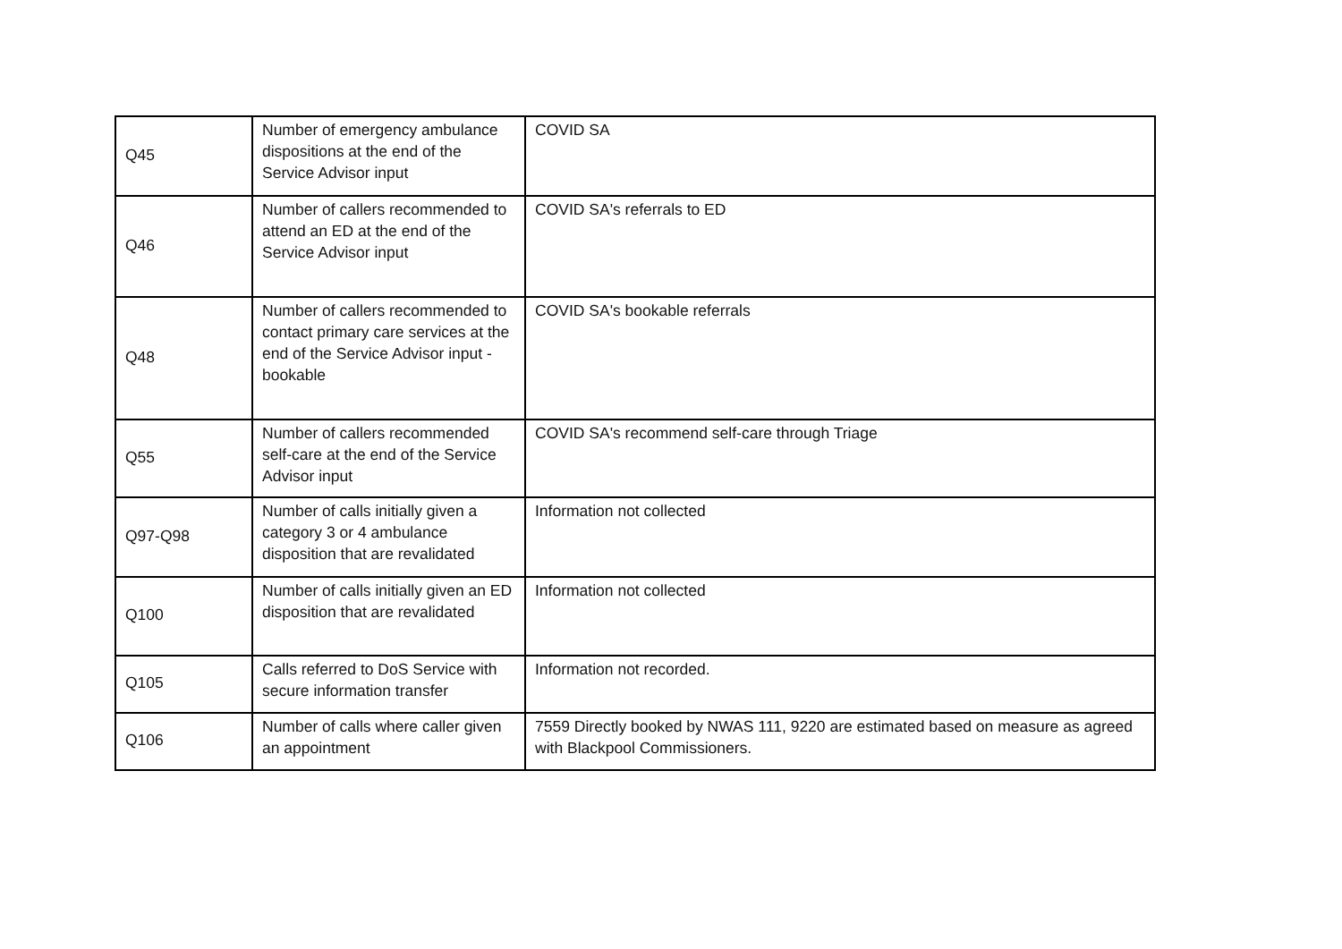| Q45 | Number of emergency ambulance dispositions at the end of the Service Advisor input | COVID SA |
| Q46 | Number of callers recommended to attend an ED at the end of the Service Advisor input | COVID SA's referrals to ED |
| Q48 | Number of callers recommended to contact primary care services at the end of the Service Advisor input - bookable | COVID SA's bookable referrals |
| Q55 | Number of callers recommended self-care at the end of the Service Advisor input | COVID SA's recommend self-care through Triage |
| Q97-Q98 | Number of calls initially given a category 3 or 4 ambulance disposition that are revalidated | Information not collected |
| Q100 | Number of calls initially given an ED disposition that are revalidated | Information not collected |
| Q105 | Calls referred to DoS Service with secure information transfer | Information not recorded. |
| Q106 | Number of calls where caller given an appointment | 7559 Directly booked by NWAS 111, 9220 are estimated based on measure as agreed with Blackpool Commissioners. |